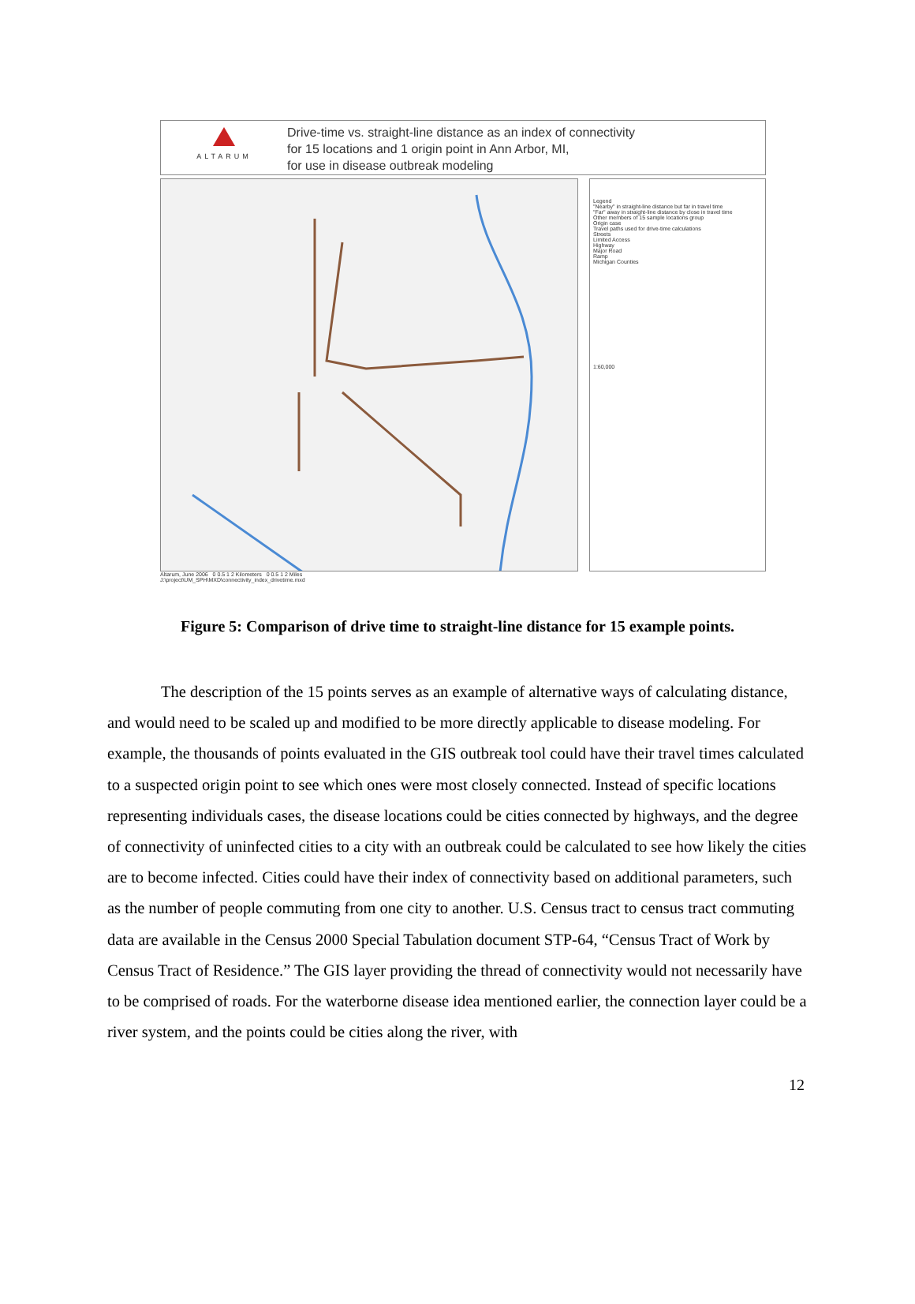ALTARUM
Drive-time vs. straight-line distance as an index of connectivity
for 15 locations and 1 origin point in Ann Arbor, MI,
for use in disease outbreak modeling
Legend
"Nearby" in straight-line distance but far in travel time
"Far" away in straight-line distance by close in travel time
Other members of 15 sample locations group
Origin case
Travel paths used for drive-time calculations
Streets
Limited Access
Highway
Major Road
Ramp
Michigan Counties
1:60,000
Altarum, June 2006 0 0.5 1 2 Kilometers 0 0.5 1 2 Miles
J:\project\UM_SPH\MXD\connectivity_index_drivetime.mxd
Figure 5: Comparison of drive time to straight-line distance for 15 example points.
The description of the 15 points serves as an example of alternative ways of calculating distance, and would need to be scaled up and modified to be more directly applicable to disease modeling. For example, the thousands of points evaluated in the GIS outbreak tool could have their travel times calculated to a suspected origin point to see which ones were most closely connected. Instead of specific locations representing individuals cases, the disease locations could be cities connected by highways, and the degree of connectivity of uninfected cities to a city with an outbreak could be calculated to see how likely the cities are to become infected. Cities could have their index of connectivity based on additional parameters, such as the number of people commuting from one city to another. U.S. Census tract to census tract commuting data are available in the Census 2000 Special Tabulation document STP-64, “Census Tract of Work by Census Tract of Residence.” The GIS layer providing the thread of connectivity would not necessarily have to be comprised of roads. For the waterborne disease idea mentioned earlier, the connection layer could be a river system, and the points could be cities along the river, with
12